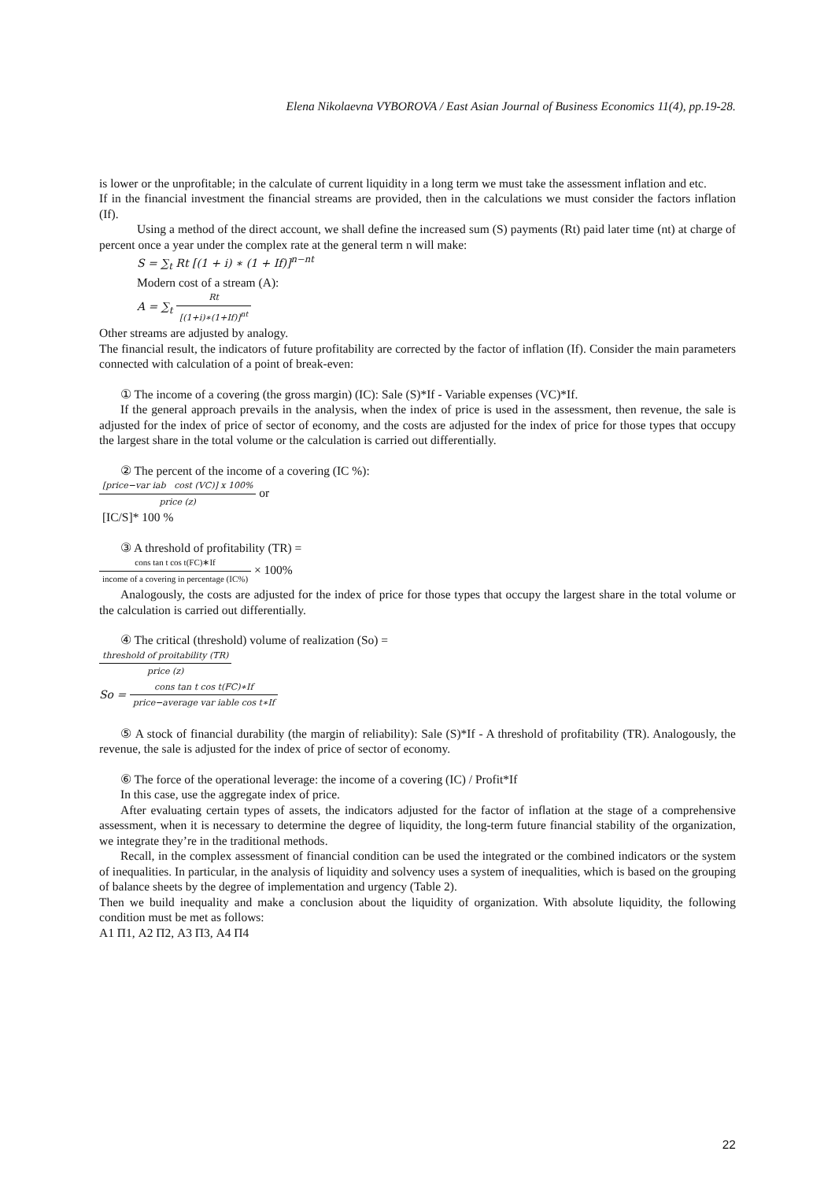Elena Nikolaevna VYBOROVA / East Asian Journal of Business Economics 11(4), pp.19-28.
is lower or the unprofitable; in the calculate of current liquidity in a long term we must take the assessment inflation and etc.
If in the financial investment the financial streams are provided, then in the calculations we must consider the factors inflation (If).
Using a method of the direct account, we shall define the increased sum (S) payments (Rt) paid later time (nt) at charge of percent once a year under the complex rate at the general term n will make:
S = ∑<sub>t</sub> Rt [(1 + i) ∗ (1 + If)]<sup>n−nt</sup>
Modern cost of a stream (A):
A = ∑<sub>t</sub> Rt [(1+i)∗(1+If)]<sup>nt</sup>
Other streams are adjusted by analogy.
The financial result, the indicators of future profitability are corrected by the factor of inflation (If). Consider the main parameters connected with calculation of a point of break-even:
① The income of a covering (the gross margin) (IC): Sale (S)*If - Variable expenses (VC)*If.
If the general approach prevails in the analysis, when the index of price is used in the assessment, then revenue, the sale is adjusted for the index of price of sector of economy, and the costs are adjusted for the index of price for those types that occupy the largest share in the total volume or the calculation is carried out differentially.
② The percent of the income of a covering (IC %):
[price−var iab cost (VC)] x 100% price (z) or
[IC/S]* 100 %
③ A threshold of profitability (TR) =
cons tan t cos t(FC)∗If income of a covering in percentage (IC%) × 100%
Analogously, the costs are adjusted for the index of price for those types that occupy the largest share in the total volume or the calculation is carried out differentially.
④ The critical (threshold) volume of realization (So) =
threshold of proitability (TR) price (z)
So = cons tan t cos t(FC)∗If price−average var iable cos t∗If
⑤ A stock of financial durability (the margin of reliability): Sale (S)*If - A threshold of profitability (TR). Analogously, the revenue, the sale is adjusted for the index of price of sector of economy.
⑥ The force of the operational leverage: the income of a covering (IC) / Profit*If
In this case, use the aggregate index of price.
After evaluating certain types of assets, the indicators adjusted for the factor of inflation at the stage of a comprehensive assessment, when it is necessary to determine the degree of liquidity, the long-term future financial stability of the organization, we integrate they’re in the traditional methods.
Recall, in the complex assessment of financial condition can be used the integrated or the combined indicators or the system of inequalities. In particular, in the analysis of liquidity and solvency uses a system of inequalities, which is based on the grouping of balance sheets by the degree of implementation and urgency (Table 2).
Then we build inequality and make a conclusion about the liquidity of organization. With absolute liquidity, the following condition must be met as follows:
А1 П1, А2 П2, А3 П3, А4 П4
22